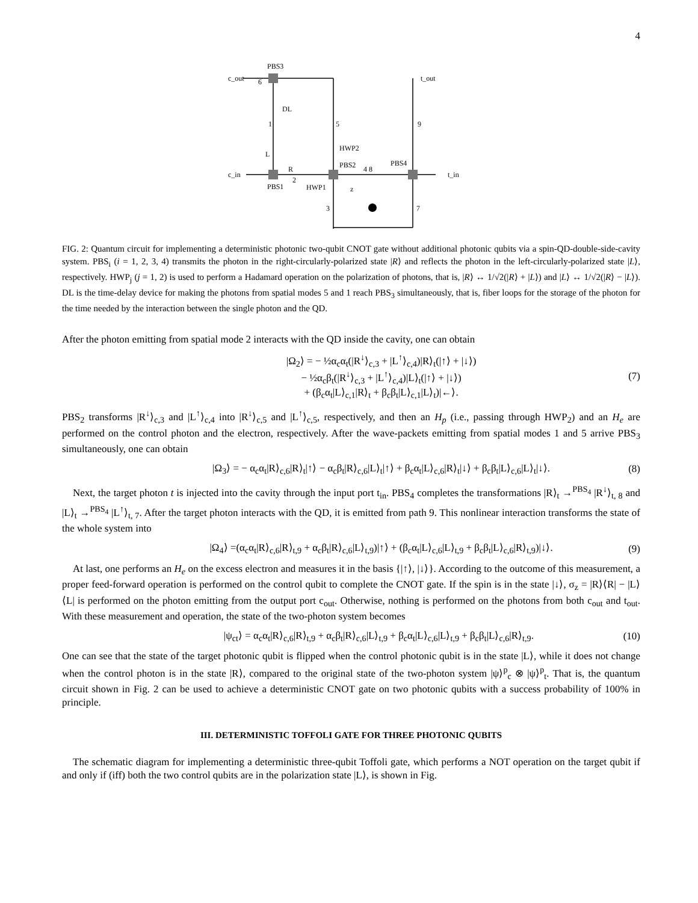4
c_out
t_out
c_in
t_in
PBS3
PBS1
PBS2
PBS4
DL
HWP2
HWP1
6
1
5
9
L
R
2
4 8
3
7
z
FIG. 2: Quantum circuit for implementing a deterministic photonic two-qubit CNOT gate without additional photonic qubits via a spin-QD-double-side-cavity system. PBS<sub>i</sub> (i = 1, 2, 3, 4) transmits the photon in the right-circularly-polarized state |R⟩ and reflects the photon in the left-circularly-polarized state |L⟩, respectively. HWP<sub>j</sub> (j = 1, 2) is used to perform a Hadamard operation on the polarization of photons, that is, |R⟩ ↔ 1/√2(|R⟩ + |L⟩) and |L⟩ ↔ 1/√2(|R⟩ − |L⟩). DL is the time-delay device for making the photons from spatial modes 5 and 1 reach PBS<sub>3</sub> simultaneously, that is, fiber loops for the storage of the photon for the time needed by the interaction between the single photon and the QD.
After the photon emitting from spatial mode 2 interacts with the QD inside the cavity, one can obtain
|Ω<sub>2</sub>⟩ = − ½α<sub>c</sub>α<sub>t</sub>(|R<sup>↓</sup>⟩<sub>c,3</sub> + |L<sup>↑</sup>⟩<sub>c,4</sub>)|R⟩<sub>t</sub>(|↑⟩ + |↓⟩)
− ½α<sub>c</sub>β<sub>t</sub>(|R<sup>↓</sup>⟩<sub>c,3</sub> + |L<sup>↑</sup>⟩<sub>c,4</sub>)|L⟩<sub>t</sub>(|↑⟩ + |↓⟩)
+ (β<sub>c</sub>α<sub>t</sub>|L⟩<sub>c,1</sub>|R⟩<sub>t</sub> + β<sub>c</sub>β<sub>t</sub>|L⟩<sub>c,1</sub>|L⟩<sub>t</sub>)|←⟩.
(7)
PBS<sub>2</sub> transforms |R<sup>↓</sup>⟩<sub>c,3</sub> and |L<sup>↑</sup>⟩<sub>c,4</sub> into |R<sup>↓</sup>⟩<sub>c,5</sub> and |L<sup>↑</sup>⟩<sub>c,5</sub>, respectively, and then an H<sub>p</sub> (i.e., passing through HWP<sub>2</sub>) and an H<sub>e</sub> are performed on the control photon and the electron, respectively. After the wave-packets emitting from spatial modes 1 and 5 arrive PBS<sub>3</sub> simultaneously, one can obtain
|Ω<sub>3</sub>⟩ = − α<sub>c</sub>α<sub>t</sub>|R⟩<sub>c,6</sub>|R⟩<sub>t</sub>|↑⟩ − α<sub>c</sub>β<sub>t</sub>|R⟩<sub>c,6</sub>|L⟩<sub>t</sub>|↑⟩ + β<sub>c</sub>α<sub>t</sub>|L⟩<sub>c,6</sub>|R⟩<sub>t</sub>|↓⟩ + β<sub>c</sub>β<sub>t</sub>|L⟩<sub>c,6</sub>|L⟩<sub>t</sub>|↓⟩.
(8)
Next, the target photon t is injected into the cavity through the input port t<sub>in</sub>. PBS<sub>4</sub> completes the transformations |R⟩<sub>t</sub> →<sup>PBS<sub>4</sub></sup> |R<sup>↓</sup>⟩<sub>t, 8</sub> and |L⟩<sub>t</sub> →<sup>PBS<sub>4</sub></sup> |L<sup>↑</sup>⟩<sub>t, 7</sub>. After the target photon interacts with the QD, it is emitted from path 9. This nonlinear interaction transforms the state of the whole system into
|Ω<sub>4</sub>⟩ =(α<sub>c</sub>α<sub>t</sub>|R⟩<sub>c,6</sub>|R⟩<sub>t,9</sub> + α<sub>c</sub>β<sub>t</sub>|R⟩<sub>c,6</sub>|L⟩<sub>t,9</sub>)|↑⟩ + (β<sub>c</sub>α<sub>t</sub>|L⟩<sub>c,6</sub>|L⟩<sub>t,9</sub> + β<sub>c</sub>β<sub>t</sub>|L⟩<sub>c,6</sub>|R⟩<sub>t,9</sub>)|↓⟩.
(9)
At last, one performs an H<sub>e</sub> on the excess electron and measures it in the basis {|↑⟩, |↓⟩}. According to the outcome of this measurement, a proper feed-forward operation is performed on the control qubit to complete the CNOT gate. If the spin is in the state |↓⟩, σ<sub>z</sub> = |R⟩⟨R| − |L⟩⟨L| is performed on the photon emitting from the output port c<sub>out</sub>. Otherwise, nothing is performed on the photons from both c<sub>out</sub> and t<sub>out</sub>. With these measurement and operation, the state of the two-photon system becomes
|ψ<sub>ct</sub>⟩ = α<sub>c</sub>α<sub>t</sub>|R⟩<sub>c,6</sub>|R⟩<sub>t,9</sub> + α<sub>c</sub>β<sub>t</sub>|R⟩<sub>c,6</sub>|L⟩<sub>t,9</sub> + β<sub>c</sub>α<sub>t</sub>|L⟩<sub>c,6</sub>|L⟩<sub>t,9</sub> + β<sub>c</sub>β<sub>t</sub>|L⟩<sub>c,6</sub>|R⟩<sub>t,9</sub>.
(10)
One can see that the state of the target photonic qubit is flipped when the control photonic qubit is in the state |L⟩, while it does not change when the control photon is in the state |R⟩, compared to the original state of the two-photon system |ψ⟩<sup>p</sup><sub>c</sub> ⊗ |ψ⟩<sup>p</sup><sub>t</sub>. That is, the quantum circuit shown in Fig. 2 can be used to achieve a deterministic CNOT gate on two photonic qubits with a success probability of 100% in principle.
III. DETERMINISTIC TOFFOLI GATE FOR THREE PHOTONIC QUBITS
The schematic diagram for implementing a deterministic three-qubit Toffoli gate, which performs a NOT operation on the target qubit if and only if (iff) both the two control qubits are in the polarization state |L⟩, is shown in Fig.